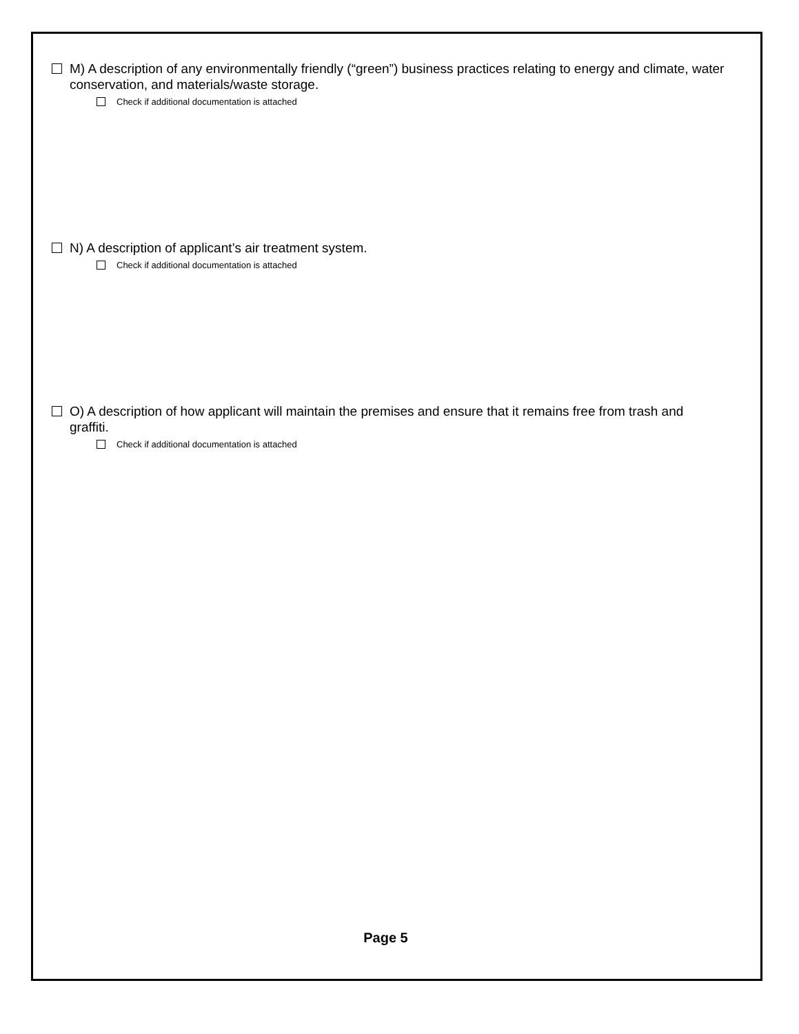M) A description of any environmentally friendly (“green”) business practices relating to energy and climate, water conservation, and materials/waste storage.
Check if additional documentation is attached
N) A description of applicant’s air treatment system.
Check if additional documentation is attached
O) A description of how applicant will maintain the premises and ensure that it remains free from trash and graffiti.
Check if additional documentation is attached
Page 5